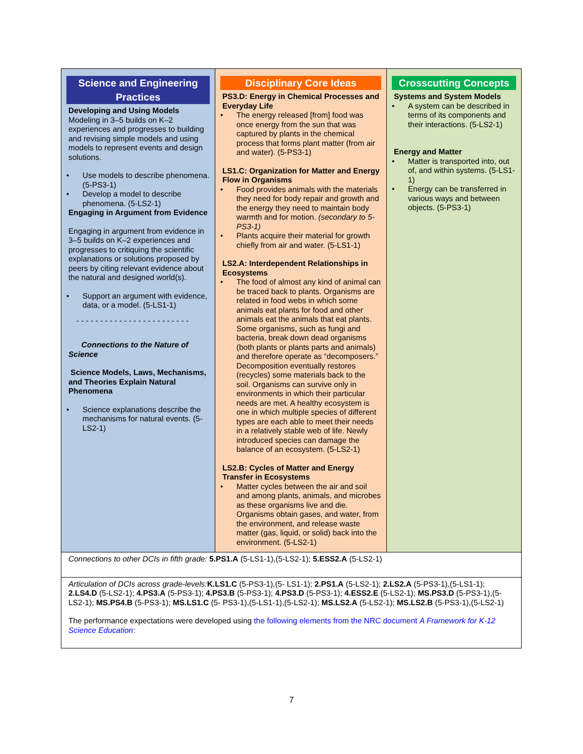| Science and Engineering Practices Developing and Using Models Modeling in 3–5 builds on K–2 experiences and progresses to building and revising simple models and using models to represent events and design solutions. Use models to describe phenomena. (5-PS3-1) Develop a model to describe phenomena. (5-LS2-1) Engaging in Argument from Evidence Engaging in argument from evidence in 3–5 builds on K–2 experiences and progresses to critiquing the scientific explanations or solutions proposed by peers by citing relevant evidence about the natural and designed world(s). Support an argument with evidence, data, or a model. (5-LS1-1) - - - - - - - - - - - - - - - - - - - - - - - - Connections to the Nature of Science Science Models, Laws, Mechanisms, and Theories Explain Natural Phenomena Science explanations describe the mechanisms for natural events. (5-LS2-1) | Disciplinary Core Ideas PS3.D: Energy in Chemical Processes and Everyday Life The energy released [from] food was once energy from the sun that was captured by plants in the chemical process that forms plant matter (from air and water). (5-PS3-1) LS1.C: Organization for Matter and Energy Flow in Organisms Food provides animals with the materials they need for body repair and growth and the energy they need to maintain body warmth and for motion. (secondary to 5-PS3-1) Plants acquire their material for growth chiefly from air and water. (5-LS1-1) LS2.A: Interdependent Relationships in Ecosystems The food of almost any kind of animal can be traced back to plants. Organisms are related in food webs in which some animals eat plants for food and other animals eat the animals that eat plants. Some organisms, such as fungi and bacteria, break down dead organisms (both plants or plants parts and animals) and therefore operate as “decomposers.” Decomposition eventually restores (recycles) some materials back to the soil. Organisms can survive only in environments in which their particular needs are met. A healthy ecosystem is one in which multiple species of different types are each able to meet their needs in a relatively stable web of life. Newly introduced species can damage the balance of an ecosystem. (5-LS2-1) LS2.B: Cycles of Matter and Energy Transfer in Ecosystems Matter cycles between the air and soil and among plants, animals, and microbes as these organisms live and die. Organisms obtain gases, and water, from the environment, and release waste matter (gas, liquid, or solid) back into the environment. (5-LS2-1) | Crosscutting Concepts Systems and System Models A system can be described in terms of its components and their interactions. (5-LS2-1) Energy and Matter Matter is transported into, out of, and within systems. (5-LS1-1) Energy can be transferred in various ways and between objects. (5-PS3-1) |
| Connections to other DCIs in fifth grade: 5.PS1.A (5-LS1-1),(5-LS2-1); 5.ESS2.A (5-LS2-1) | | |
| Articulation of DCIs across grade-levels: K.LS1.C (5-PS3-1),(5- LS1-1); 2.PS1.A (5-LS2-1); 2.LS2.A (5-PS3-1),(5-LS1-1); 2.LS4.D (5-LS2-1); 4.PS3.A (5-PS3-1); 4.PS3.B (5-PS3-1); 4.PS3.D (5-PS3-1); 4.ESS2.E (5-LS2-1); MS.PS3.D (5-PS3-1),(5-LS2-1); MS.PS4.B (5-PS3-1); MS.LS1.C (5- PS3-1),(5-LS1-1),(5-LS2-1); MS.LS2.A (5-LS2-1); MS.LS2.B (5-PS3-1),(5-LS2-1) The performance expectations were developed using the following elements from the NRC document A Framework for K-12 Science Education : | | |
7